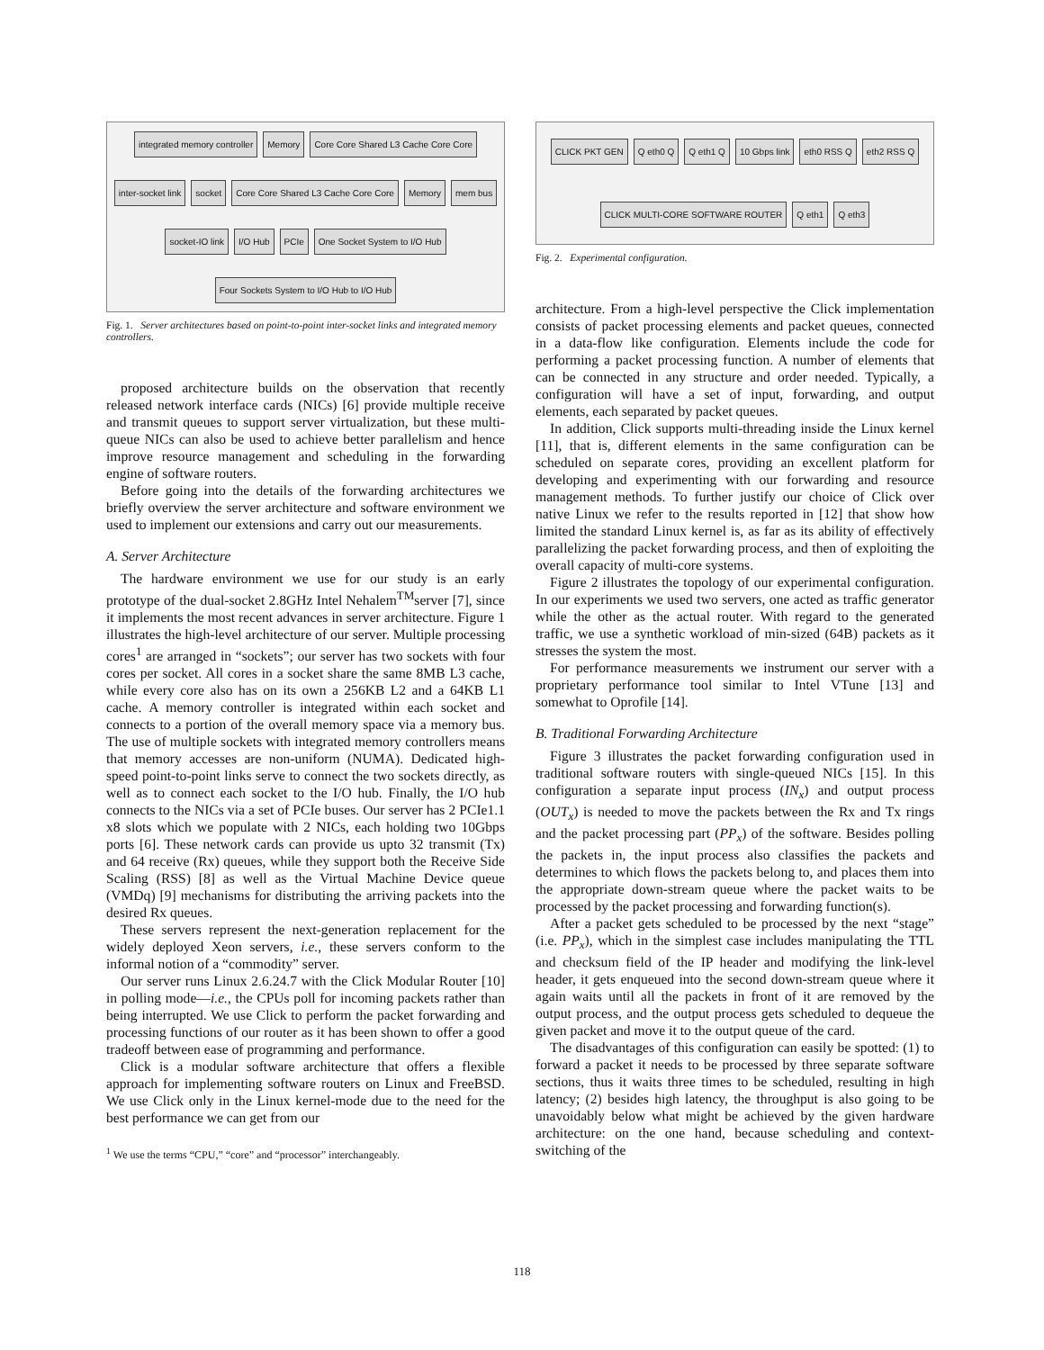integrated memory controller
Memory
Core Core Shared L3 Cache Core Core
inter-socket link
socket
Core Core Shared L3 Cache Core Core
Memory
mem bus
socket-IO link
I/O Hub
PCIe
One Socket System to I/O Hub
Four Sockets System to I/O Hub to I/O Hub
Fig. 1. Server architectures based on point-to-point inter-socket links and integrated memory controllers.
proposed architecture builds on the observation that recently released network interface cards (NICs) [6] provide multiple receive and transmit queues to support server virtualization, but these multi-queue NICs can also be used to achieve better parallelism and hence improve resource management and scheduling in the forwarding engine of software routers.
Before going into the details of the forwarding architectures we briefly overview the server architecture and software environment we used to implement our extensions and carry out our measurements.
A. Server Architecture
The hardware environment we use for our study is an early prototype of the dual-socket 2.8GHz Intel Nehalem<sup>TM</sup>server [7], since it implements the most recent advances in server architecture. Figure 1 illustrates the high-level architecture of our server. Multiple processing cores<sup>1</sup> are arranged in “sockets”; our server has two sockets with four cores per socket. All cores in a socket share the same 8MB L3 cache, while every core also has on its own a 256KB L2 and a 64KB L1 cache. A memory controller is integrated within each socket and connects to a portion of the overall memory space via a memory bus. The use of multiple sockets with integrated memory controllers means that memory accesses are non-uniform (NUMA). Dedicated high-speed point-to-point links serve to connect the two sockets directly, as well as to connect each socket to the I/O hub. Finally, the I/O hub connects to the NICs via a set of PCIe buses. Our server has 2 PCIe1.1 x8 slots which we populate with 2 NICs, each holding two 10Gbps ports [6]. These network cards can provide us upto 32 transmit (Tx) and 64 receive (Rx) queues, while they support both the Receive Side Scaling (RSS) [8] as well as the Virtual Machine Device queue (VMDq) [9] mechanisms for distributing the arriving packets into the desired Rx queues.
These servers represent the next-generation replacement for the widely deployed Xeon servers, i.e., these servers conform to the informal notion of a “commodity” server.
Our server runs Linux 2.6.24.7 with the Click Modular Router [10] in polling mode—i.e., the CPUs poll for incoming packets rather than being interrupted. We use Click to perform the packet forwarding and processing functions of our router as it has been shown to offer a good tradeoff between ease of programming and performance.
Click is a modular software architecture that offers a flexible approach for implementing software routers on Linux and FreeBSD. We use Click only in the Linux kernel-mode due to the need for the best performance we can get from our
<sup>1</sup> We use the terms “CPU,” “core” and “processor” interchangeably.
CLICK PKT GEN
Q eth0 Q
Q eth1 Q
10 Gbps link
eth0 RSS Q
eth2 RSS Q
CLICK MULTI-CORE SOFTWARE ROUTER
Q eth1
Q eth3
Fig. 2. Experimental configuration.
architecture. From a high-level perspective the Click implementation consists of packet processing elements and packet queues, connected in a data-flow like configuration. Elements include the code for performing a packet processing function. A number of elements that can be connected in any structure and order needed. Typically, a configuration will have a set of input, forwarding, and output elements, each separated by packet queues.
In addition, Click supports multi-threading inside the Linux kernel [11], that is, different elements in the same configuration can be scheduled on separate cores, providing an excellent platform for developing and experimenting with our forwarding and resource management methods. To further justify our choice of Click over native Linux we refer to the results reported in [12] that show how limited the standard Linux kernel is, as far as its ability of effectively parallelizing the packet forwarding process, and then of exploiting the overall capacity of multi-core systems.
Figure 2 illustrates the topology of our experimental configuration. In our experiments we used two servers, one acted as traffic generator while the other as the actual router. With regard to the generated traffic, we use a synthetic workload of min-sized (64B) packets as it stresses the system the most.
For performance measurements we instrument our server with a proprietary performance tool similar to Intel VTune [13] and somewhat to Oprofile [14].
B. Traditional Forwarding Architecture
Figure 3 illustrates the packet forwarding configuration used in traditional software routers with single-queued NICs [15]. In this configuration a separate input process (IN<sub>x</sub>) and output process (OUT<sub>x</sub>) is needed to move the packets between the Rx and Tx rings and the packet processing part (PP<sub>x</sub>) of the software. Besides polling the packets in, the input process also classifies the packets and determines to which flows the packets belong to, and places them into the appropriate down-stream queue where the packet waits to be processed by the packet processing and forwarding function(s).
After a packet gets scheduled to be processed by the next “stage” (i.e. PP<sub>x</sub>), which in the simplest case includes manipulating the TTL and checksum field of the IP header and modifying the link-level header, it gets enqueued into the second down-stream queue where it again waits until all the packets in front of it are removed by the output process, and the output process gets scheduled to dequeue the given packet and move it to the output queue of the card.
The disadvantages of this configuration can easily be spotted: (1) to forward a packet it needs to be processed by three separate software sections, thus it waits three times to be scheduled, resulting in high latency; (2) besides high latency, the throughput is also going to be unavoidably below what might be achieved by the given hardware architecture: on the one hand, because scheduling and context-switching of the
118